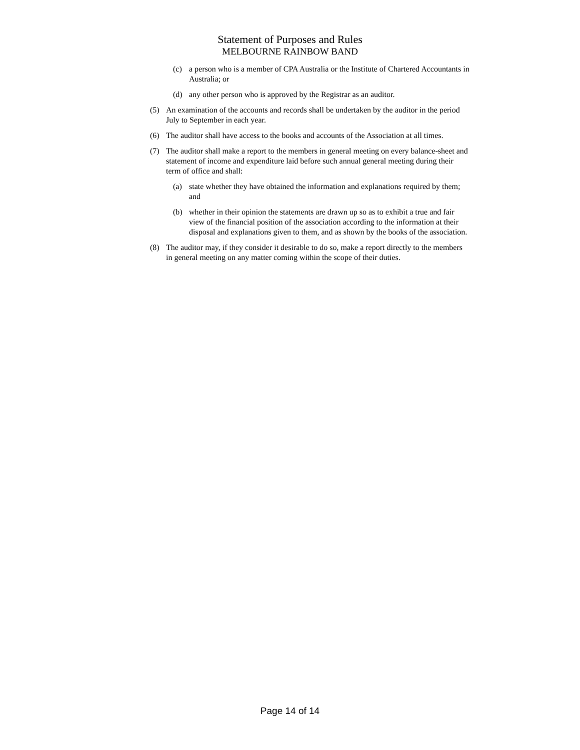Statement of Purposes and Rules
MELBOURNE RAINBOW BAND
(c) a person who is a member of CPA Australia or the Institute of Chartered Accountants in Australia; or
(d) any other person who is approved by the Registrar as an auditor.
(5) An examination of the accounts and records shall be undertaken by the auditor in the period July to September in each year.
(6) The auditor shall have access to the books and accounts of the Association at all times.
(7) The auditor shall make a report to the members in general meeting on every balance-sheet and statement of income and expenditure laid before such annual general meeting during their term of office and shall:
(a) state whether they have obtained the information and explanations required by them; and
(b) whether in their opinion the statements are drawn up so as to exhibit a true and fair view of the financial position of the association according to the information at their disposal and explanations given to them, and as shown by the books of the association.
(8) The auditor may, if they consider it desirable to do so, make a report directly to the members in general meeting on any matter coming within the scope of their duties.
Page 14 of 14